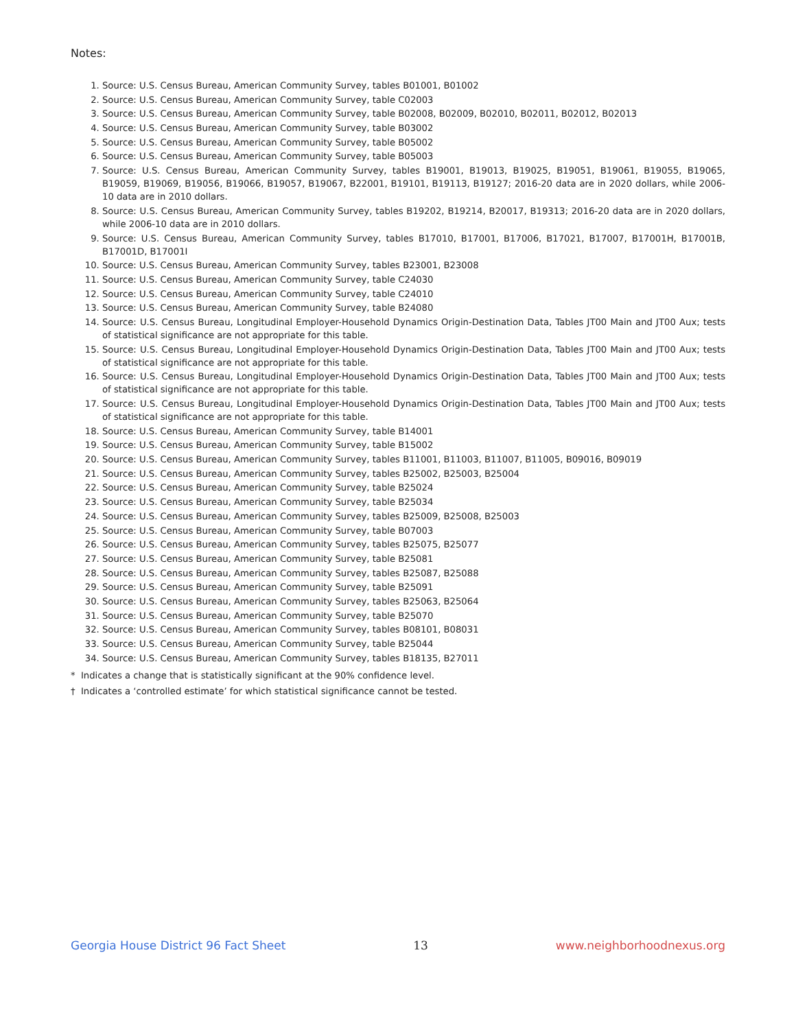Notes:
1. Source: U.S. Census Bureau, American Community Survey, tables B01001, B01002
2. Source: U.S. Census Bureau, American Community Survey, table C02003
3. Source: U.S. Census Bureau, American Community Survey, table B02008, B02009, B02010, B02011, B02012, B02013
4. Source: U.S. Census Bureau, American Community Survey, table B03002
5. Source: U.S. Census Bureau, American Community Survey, table B05002
6. Source: U.S. Census Bureau, American Community Survey, table B05003
7. Source: U.S. Census Bureau, American Community Survey, tables B19001, B19013, B19025, B19051, B19061, B19055, B19065, B19059, B19069, B19056, B19066, B19057, B19067, B22001, B19101, B19113, B19127; 2016-20 data are in 2020 dollars, while 2006-10 data are in 2010 dollars.
8. Source: U.S. Census Bureau, American Community Survey, tables B19202, B19214, B20017, B19313; 2016-20 data are in 2020 dollars, while 2006-10 data are in 2010 dollars.
9. Source: U.S. Census Bureau, American Community Survey, tables B17010, B17001, B17006, B17021, B17007, B17001H, B17001B, B17001D, B17001I
10. Source: U.S. Census Bureau, American Community Survey, tables B23001, B23008
11. Source: U.S. Census Bureau, American Community Survey, table C24030
12. Source: U.S. Census Bureau, American Community Survey, table C24010
13. Source: U.S. Census Bureau, American Community Survey, table B24080
14. Source: U.S. Census Bureau, Longitudinal Employer-Household Dynamics Origin-Destination Data, Tables JT00 Main and JT00 Aux; tests of statistical significance are not appropriate for this table.
15. Source: U.S. Census Bureau, Longitudinal Employer-Household Dynamics Origin-Destination Data, Tables JT00 Main and JT00 Aux; tests of statistical significance are not appropriate for this table.
16. Source: U.S. Census Bureau, Longitudinal Employer-Household Dynamics Origin-Destination Data, Tables JT00 Main and JT00 Aux; tests of statistical significance are not appropriate for this table.
17. Source: U.S. Census Bureau, Longitudinal Employer-Household Dynamics Origin-Destination Data, Tables JT00 Main and JT00 Aux; tests of statistical significance are not appropriate for this table.
18. Source: U.S. Census Bureau, American Community Survey, table B14001
19. Source: U.S. Census Bureau, American Community Survey, table B15002
20. Source: U.S. Census Bureau, American Community Survey, tables B11001, B11003, B11007, B11005, B09016, B09019
21. Source: U.S. Census Bureau, American Community Survey, tables B25002, B25003, B25004
22. Source: U.S. Census Bureau, American Community Survey, table B25024
23. Source: U.S. Census Bureau, American Community Survey, table B25034
24. Source: U.S. Census Bureau, American Community Survey, tables B25009, B25008, B25003
25. Source: U.S. Census Bureau, American Community Survey, table B07003
26. Source: U.S. Census Bureau, American Community Survey, tables B25075, B25077
27. Source: U.S. Census Bureau, American Community Survey, table B25081
28. Source: U.S. Census Bureau, American Community Survey, tables B25087, B25088
29. Source: U.S. Census Bureau, American Community Survey, table B25091
30. Source: U.S. Census Bureau, American Community Survey, tables B25063, B25064
31. Source: U.S. Census Bureau, American Community Survey, table B25070
32. Source: U.S. Census Bureau, American Community Survey, tables B08101, B08031
33. Source: U.S. Census Bureau, American Community Survey, table B25044
34. Source: U.S. Census Bureau, American Community Survey, tables B18135, B27011
* Indicates a change that is statistically significant at the 90% confidence level.
† Indicates a ‘controlled estimate’ for which statistical significance cannot be tested.
Georgia House District 96 Fact Sheet 13 www.neighborhoodnexus.org